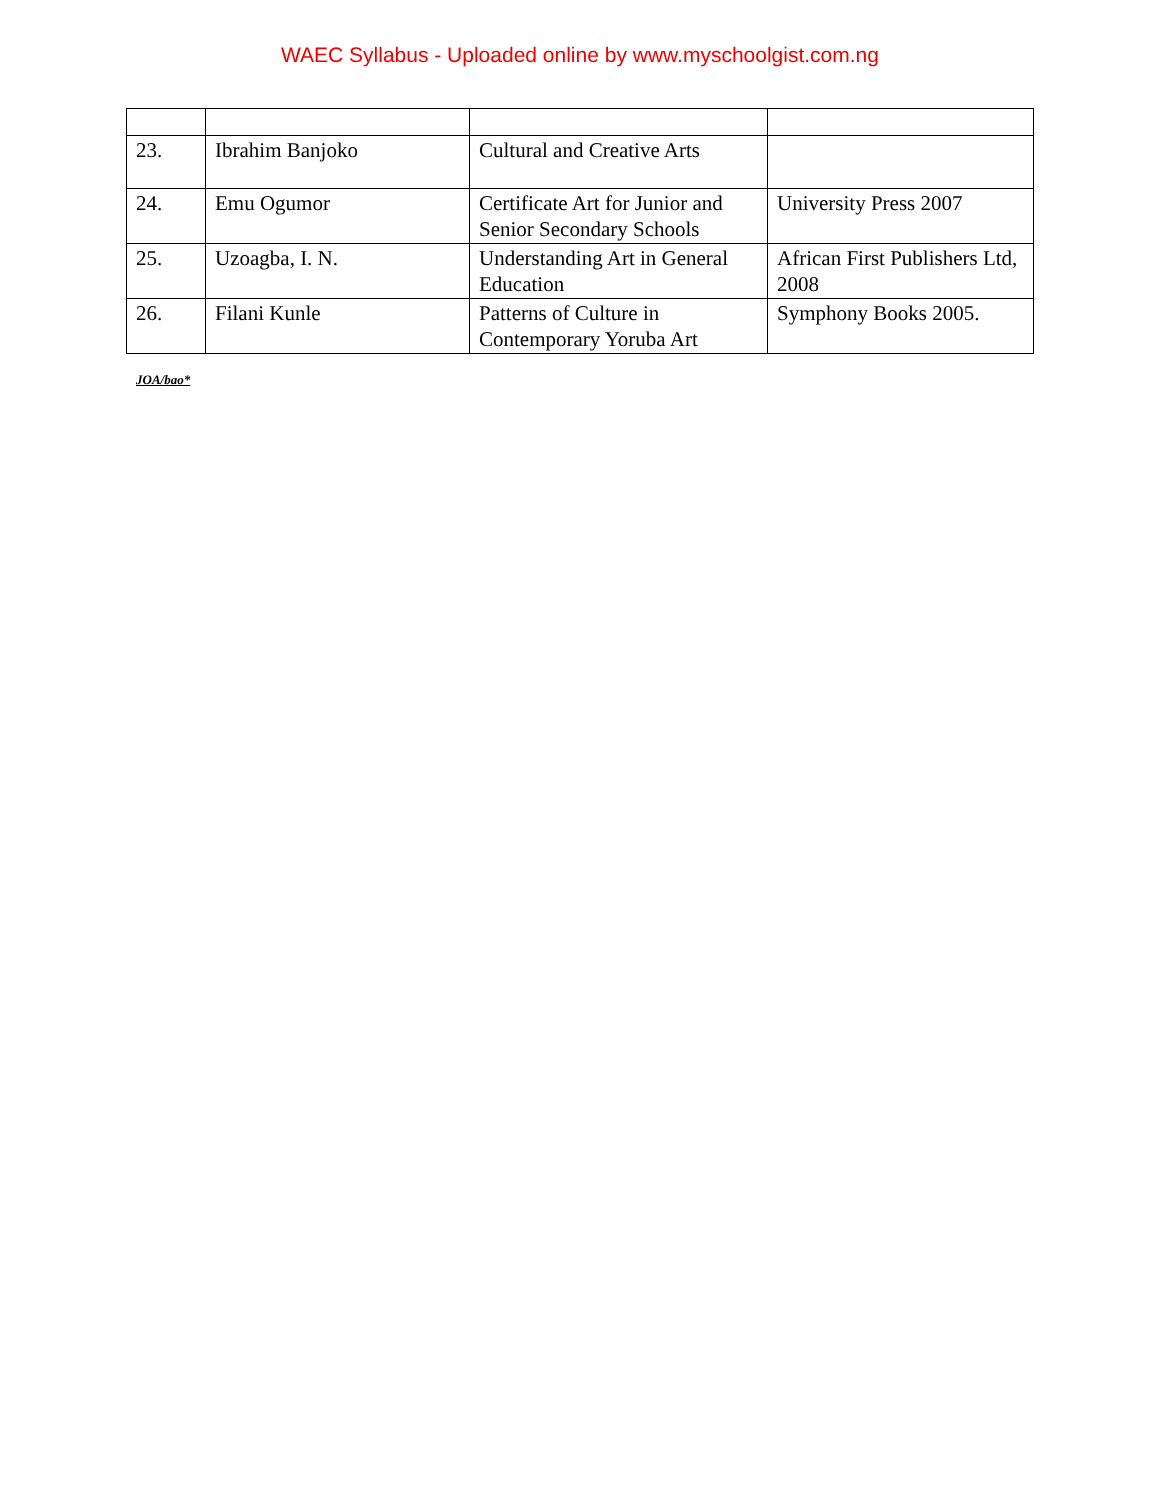WAEC Syllabus - Uploaded online by www.myschoolgist.com.ng
| 23. | Ibrahim Banjoko | Cultural and Creative Arts | |
| 24. | Emu Ogumor | Certificate Art for Junior and Senior Secondary Schools | University Press 2007 |
| 25. | Uzoagba, I. N. | Understanding Art in General Education | African First Publishers Ltd, 2008 |
| 26. | Filani Kunle | Patterns of Culture in Contemporary Yoruba Art | Symphony Books 2005. |
JOA/bao*